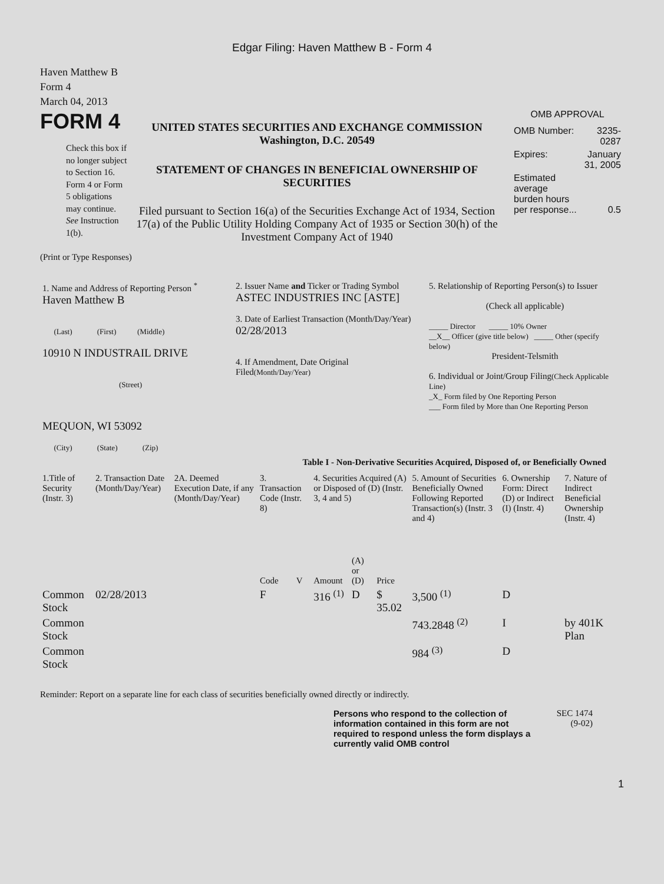Edgar Filing: Haven Matthew B - Form 4
Haven Matthew B
Form 4
March 04, 2013
FORM 4
Check this box if no longer subject to Section 16. Form 4 or Form 5 obligations may continue. See Instruction 1(b).
UNITED STATES SECURITIES AND EXCHANGE COMMISSION
Washington, D.C. 20549
STATEMENT OF CHANGES IN BENEFICIAL OWNERSHIP OF SECURITIES
Filed pursuant to Section 16(a) of the Securities Exchange Act of 1934, Section 17(a) of the Public Utility Holding Company Act of 1935 or Section 30(h) of the Investment Company Act of 1940
OMB APPROVAL
| OMB Number: | 3235-0287 |
| Expires: | January 31, 2005 |
| Estimated average burden hours per response... | 0.5 |
(Print or Type Responses)
| 1. Name and Address of Reporting Person <sup>*</sup> Haven Matthew B (Last) (First) (Middle) 10910 N INDUSTRAIL DRIVE (Street) MEQUON, WI 53092 (City) (State) (Zip) | 2. Issuer Name and Ticker or Trading Symbol ASTEC INDUSTRIES INC [ASTE] 3. Date of Earliest Transaction (Month/Day/Year) 02/28/2013 4. If Amendment, Date Original Filed (Month/Day/Year) | 5. Relationship of Reporting Person(s) to Issuer (Check all applicable) _____ Director _____ 10% Owner __X__ Officer (give title below) _____ Other (specify below) President-Telsmith 6. Individual or Joint/Group Filing (Check Applicable Line) _X_ Form filed by One Reporting Person ___ Form filed by More than One Reporting Person |
Table I - Non-Derivative Securities Acquired, Disposed of, or Beneficially Owned
| 1.Title of Security (Instr. 3) | 2. Transaction Date (Month/Day/Year) | 2A. Deemed Execution Date, if any (Month/Day/Year) | 3. Transaction Code (Instr. 8) | | 4. Securities Acquired (A) or Disposed of (D) (Instr. 3, 4 and 5) | | | 5. Amount of Securities Beneficially Owned Following Reported Transaction(s) (Instr. 3 and 4) | 6. Ownership Form: Direct (D) or Indirect (I) (Instr. 4) | 7. Nature of Indirect Beneficial Ownership (Instr. 4) |
| --- | --- | --- | --- | --- | --- | --- | --- | --- | --- | --- |
| | | | Code | V | Amount | (A) or (D) | Price | | | |
| Common Stock | 02/28/2013 | | F | | 316 <sup>(1)</sup> | D | $ 35.02 | 3,500 <sup>(1)</sup> | D | |
| Common Stock | | | | | | | | 743.2848 <sup>(2)</sup> | I | by 401K Plan |
| Common Stock | | | | | | | | 984 <sup>(3)</sup> | D | |
Reminder: Report on a separate line for each class of securities beneficially owned directly or indirectly.
Persons who respond to the collection of information contained in this form are not required to respond unless the form displays a currently valid OMB control
SEC 1474
(9-02)
1